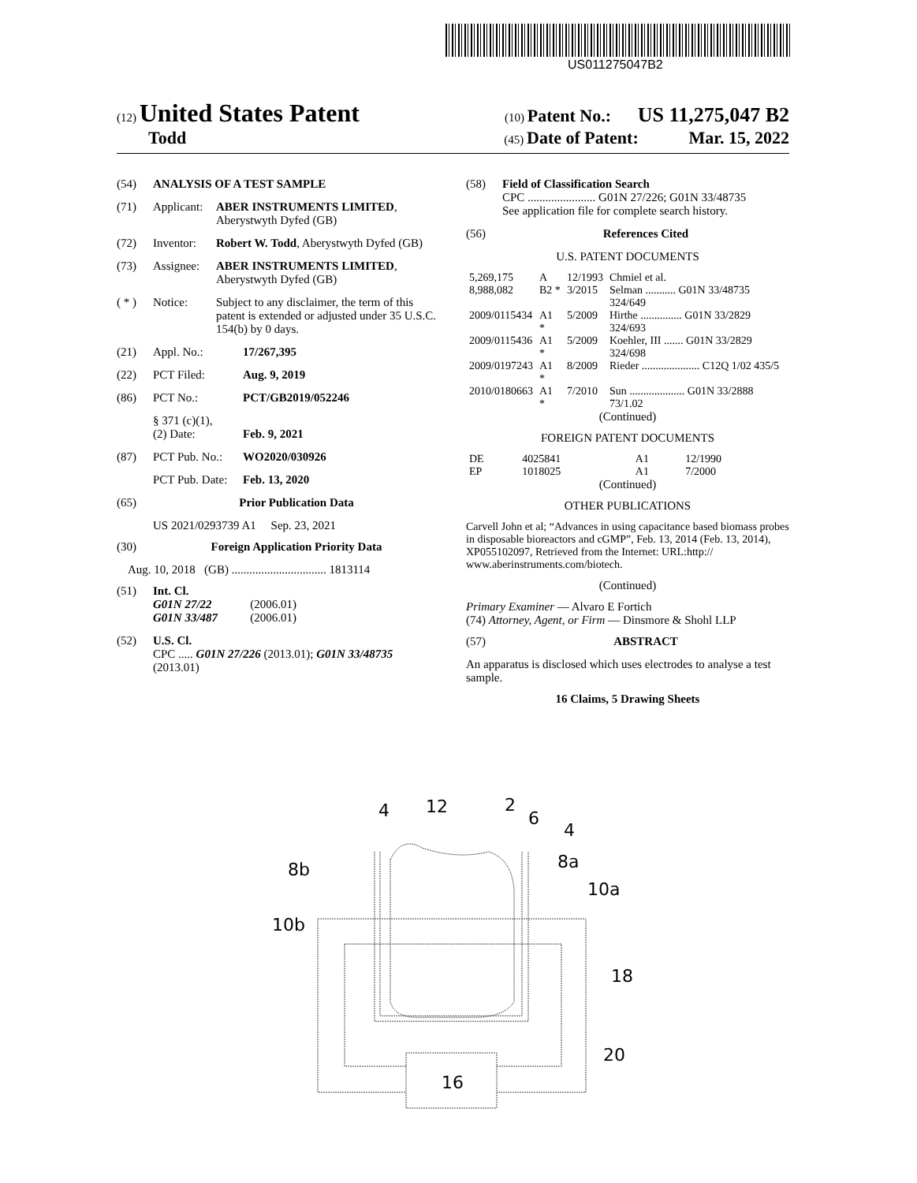US011275047B2
(12) United States Patent (10) Patent No.: US 11,275,047 B2
Todd (45) Date of Patent: Mar. 15, 2022
(54) ANALYSIS OF A TEST SAMPLE
(71) Applicant: ABER INSTRUMENTS LIMITED, Aberystwyth Dyfed (GB)
(72) Inventor: Robert W. Todd, Aberystwyth Dyfed (GB)
(73) Assignee: ABER INSTRUMENTS LIMITED, Aberystwyth Dyfed (GB)
( * ) Notice: Subject to any disclaimer, the term of this patent is extended or adjusted under 35 U.S.C. 154(b) by 0 days.
(21) Appl. No.: 17/267,395
(22) PCT Filed: Aug. 9, 2019
(86) PCT No.: PCT/GB2019/052246
§ 371 (c)(1),
(2) Date:
Feb. 9, 2021
(87) PCT Pub. No.: WO2020/030926
PCT Pub. Date: Feb. 13, 2020
(65) Prior Publication Data
US 2021/0293739 A1 Sep. 23, 2021
(30) Foreign Application Priority Data
Aug. 10, 2018 (GB) ................................ 1813114
(51) Int. Cl.
G01N 27/22 (2006.01)
G01N 33/487 (2006.01)
(52) U.S. Cl.
CPC ..... G01N 27/226 (2013.01); G01N 33/48735 (2013.01)
(58) Field of Classification Search
CPC ....................... G01N 27/226; G01N 33/48735
See application file for complete search history.
(56) References Cited
U.S. PATENT DOCUMENTS
| 5,269,175 | A | 12/1993 | Chmiel et al. |
| 8,988,082 | B2 * | 3/2015 | Selman ........... G01N 33/48735 324/649 |
| 2009/0115434 | A1 * | 5/2009 | Hirthe ............... G01N 33/2829 324/693 |
| 2009/0115436 | A1 * | 5/2009 | Koehler, III ....... G01N 33/2829 324/698 |
| 2009/0197243 | A1 * | 8/2009 | Rieder ..................... C12Q 1/02 435/5 |
| 2010/0180663 | A1 * | 7/2010 | Sun .................... G01N 33/2888 73/1.02 |
(Continued)
FOREIGN PATENT DOCUMENTS
| DE | 4025841 | A1 | 12/1990 |
| EP | 1018025 | A1 | 7/2000 |
(Continued)
OTHER PUBLICATIONS
Carvell John et al; “Advances in using capacitance based biomass probes in disposable bioreactors and cGMP”, Feb. 13, 2014 (Feb. 13, 2014), XP055102097, Retrieved from the Internet: URL:http:// www.aberinstruments.com/biotech.
(Continued)
Primary Examiner — Alvaro E Fortich
(74) Attorney, Agent, or Firm — Dinsmore & Shohl LLP
(57) ABSTRACT
An apparatus is disclosed which uses electrodes to analyse a test sample.
16 Claims, 5 Drawing Sheets
4
12
2
6
4
8b
8a
10a
10b
18
20
16